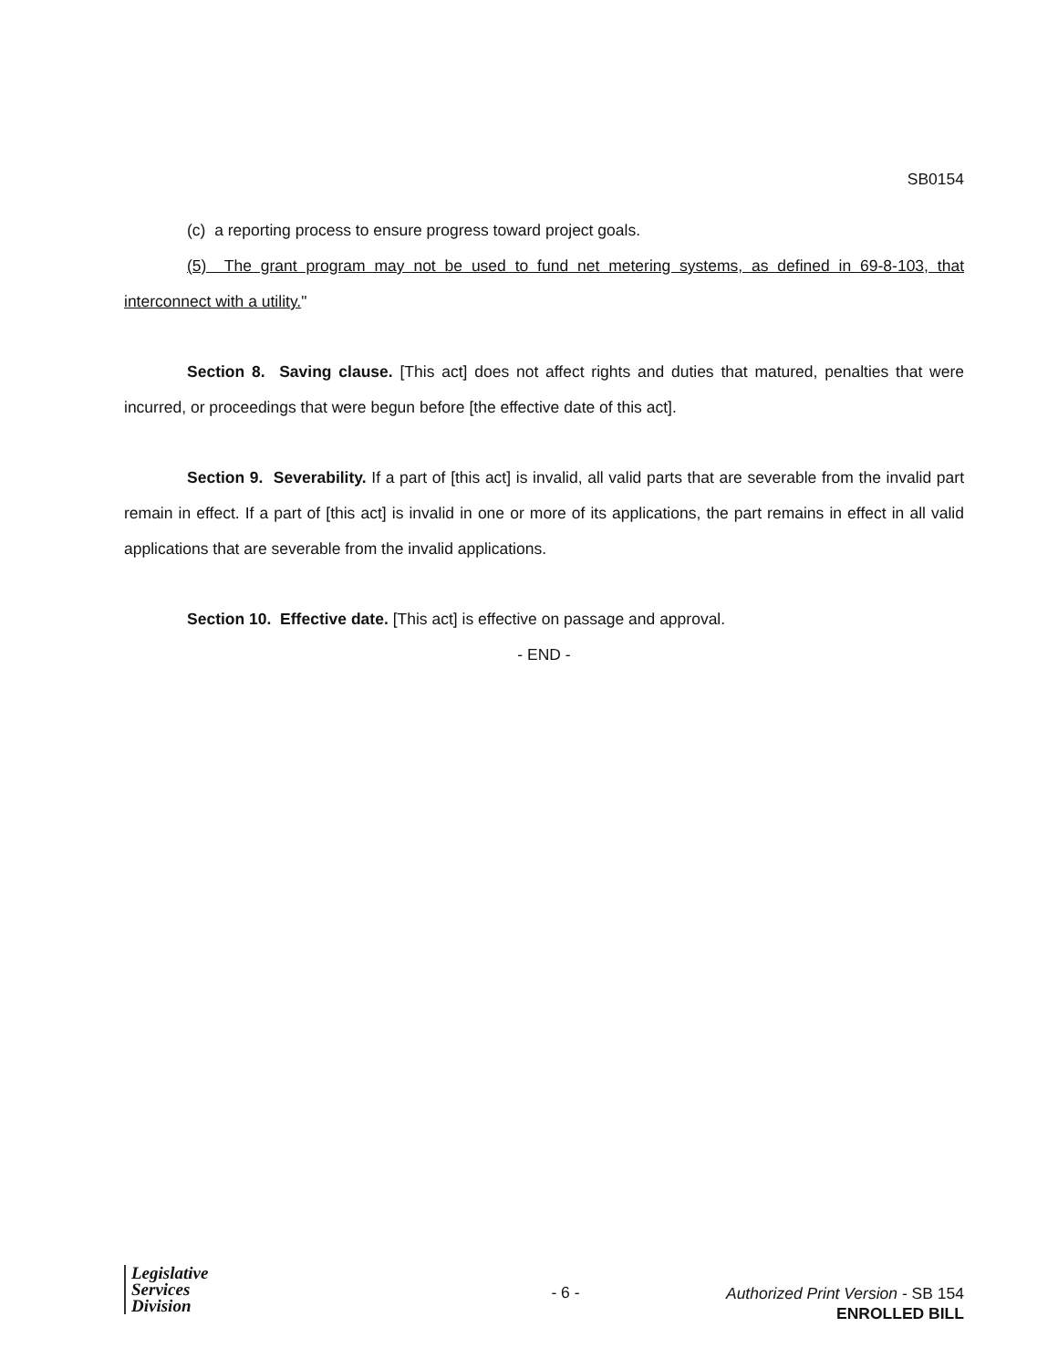SB0154
(c) a reporting process to ensure progress toward project goals.
(5) The grant program may not be used to fund net metering systems, as defined in 69-8-103, that interconnect with a utility."
Section 8. Saving clause. [This act] does not affect rights and duties that matured, penalties that were incurred, or proceedings that were begun before [the effective date of this act].
Section 9. Severability. If a part of [this act] is invalid, all valid parts that are severable from the invalid part remain in effect. If a part of [this act] is invalid in one or more of its applications, the part remains in effect in all valid applications that are severable from the invalid applications.
Section 10. Effective date. [This act] is effective on passage and approval.
- END -
Legislative
Services
Division
- 6 -
Authorized Print Version - SB 154
ENROLLED BILL